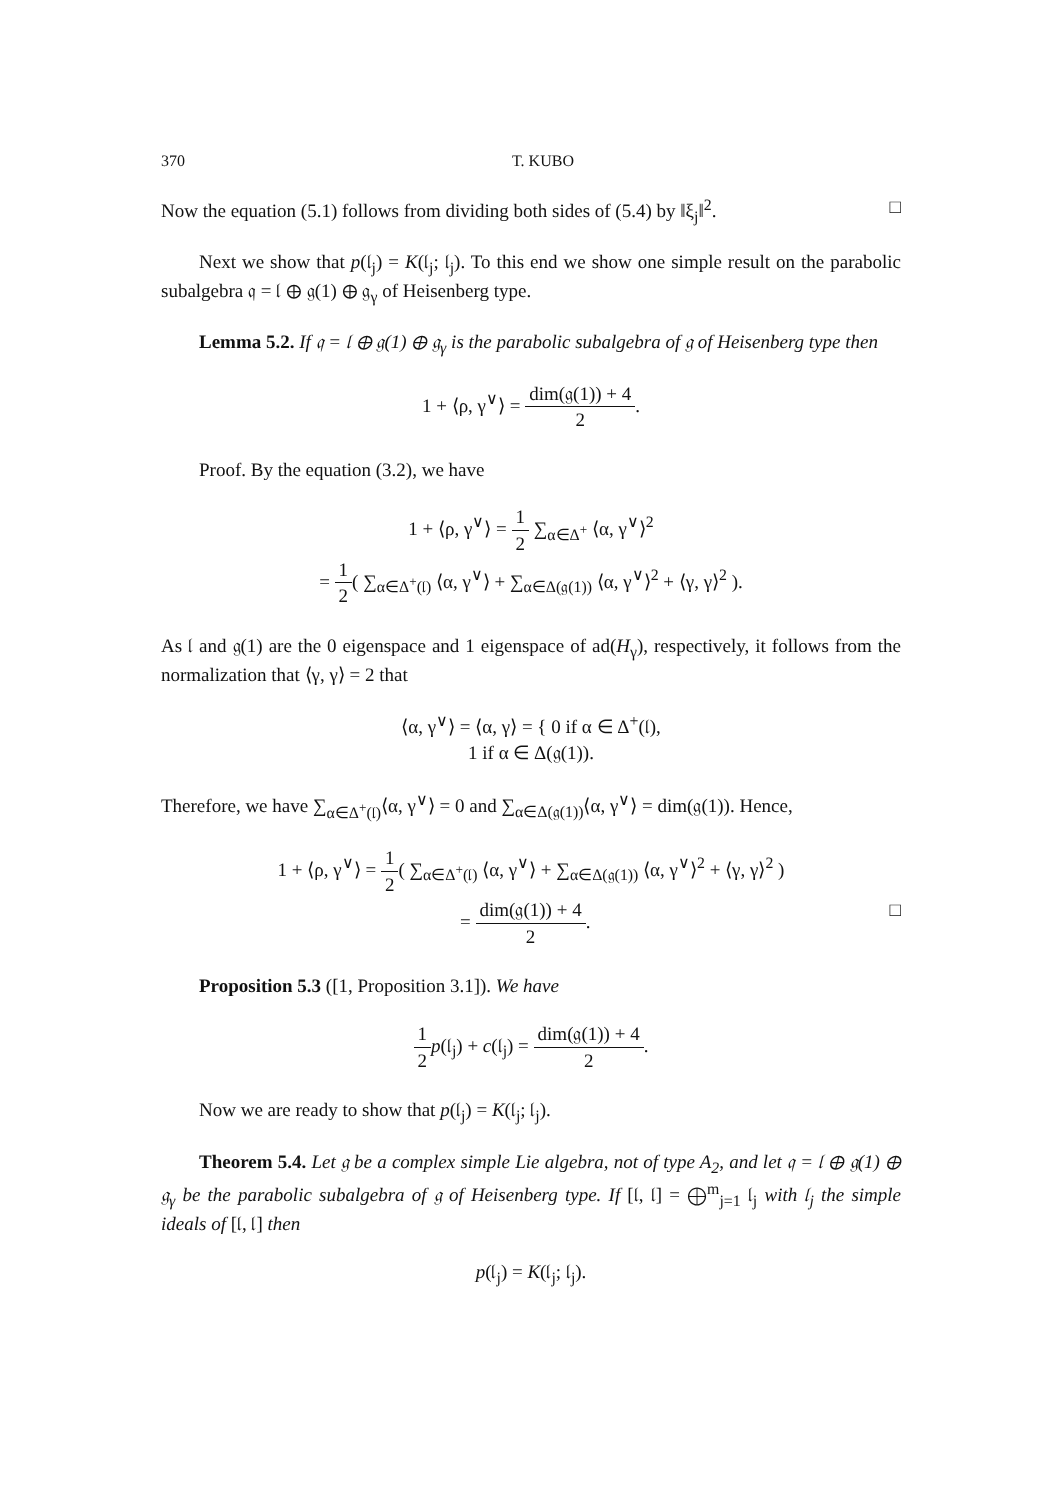370 T. KUBO
Now the equation (5.1) follows from dividing both sides of (5.4) by ‖ξ<sub>j</sub>‖<sup>2</sup>. □
Next we show that p(𝔩<sub>j</sub>) = K(𝔩<sub>j</sub>; 𝔩<sub>j</sub>). To this end we show one simple result on the parabolic subalgebra 𝔮 = 𝔩 ⊕ 𝔤(1) ⊕ 𝔤<sub>γ</sub> of Heisenberg type.
Lemma 5.2. If 𝔮 = 𝔩 ⊕ 𝔤(1) ⊕ 𝔤<sub>γ</sub> is the parabolic subalgebra of 𝔤 of Heisenberg type then
1 + ⟨ρ, γ<sup>∨</sup>⟩ = dim(𝔤(1)) + 4 2.
Proof. By the equation (3.2), we have
1 + ⟨ρ, γ<sup>∨</sup>⟩ = 1 2 ∑<sub>α∈Δ<sup>+</sup></sub> ⟨α, γ<sup>∨</sup>⟩<sup>2</sup>
= 1 2( ∑<sub>α∈Δ<sup>+</sup>(𝔩)</sub> ⟨α, γ<sup>∨</sup>⟩ + ∑<sub>α∈Δ(𝔤(1))</sub> ⟨α, γ<sup>∨</sup>⟩<sup>2</sup> + ⟨γ, γ⟩<sup>2</sup> ).
As 𝔩 and 𝔤(1) are the 0 eigenspace and 1 eigenspace of ad(H<sub>γ</sub>), respectively, it follows from the normalization that ⟨γ, γ⟩ = 2 that
⟨α, γ<sup>∨</sup>⟩ = ⟨α, γ⟩ = { 0 if α ∈ Δ<sup>+</sup>(𝔩),
1 if α ∈ Δ(𝔤(1)).
Therefore, we have ∑<sub>α∈Δ<sup>+</sup>(𝔩)</sub>⟨α, γ<sup>∨</sup>⟩ = 0 and ∑<sub>α∈Δ(𝔤(1))</sub>⟨α, γ<sup>∨</sup>⟩ = dim(𝔤(1)). Hence,
1 + ⟨ρ, γ<sup>∨</sup>⟩ = 1 2( ∑<sub>α∈Δ<sup>+</sup>(𝔩)</sub> ⟨α, γ<sup>∨</sup>⟩ + ∑<sub>α∈Δ(𝔤(1))</sub> ⟨α, γ<sup>∨</sup>⟩<sup>2</sup> + ⟨γ, γ⟩<sup>2</sup> )
= dim(𝔤(1)) + 4 2. □
Proposition 5.3 ([1, Proposition 3.1]). We have
1 2 p(𝔩<sub>j</sub>) + c(𝔩<sub>j</sub>) = dim(𝔤(1)) + 4 2.
Now we are ready to show that p(𝔩<sub>j</sub>) = K(𝔩<sub>j</sub>; 𝔩<sub>j</sub>).
Theorem 5.4. Let 𝔤 be a complex simple Lie algebra, not of type A<sub>2</sub>, and let 𝔮 = 𝔩 ⊕ 𝔤(1) ⊕ 𝔤<sub>γ</sub> be the parabolic subalgebra of 𝔤 of Heisenberg type. If [𝔩, 𝔩] = ⨁<sup>m</sup><sub>j=1</sub> 𝔩<sub>j</sub> with 𝔩<sub>j</sub> the simple ideals of [𝔩, 𝔩] then
p(𝔩<sub>j</sub>) = K(𝔩<sub>j</sub>; 𝔩<sub>j</sub>).